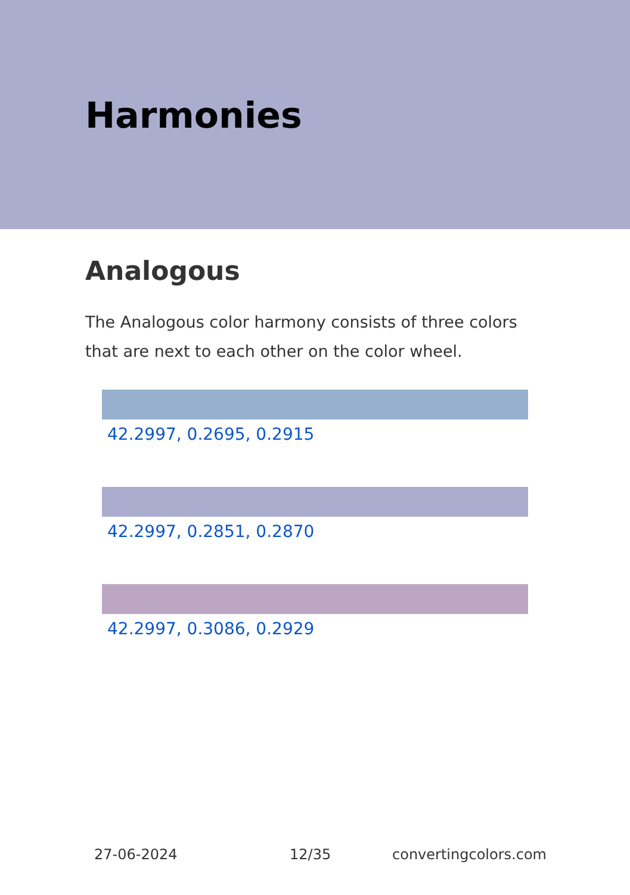Harmonies
Analogous
The Analogous color harmony consists of three colors that are next to each other on the color wheel.
42.2997, 0.2695, 0.2915
42.2997, 0.2851, 0.2870
42.2997, 0.3086, 0.2929
27-06-2024 12/35 convertingcolors.com